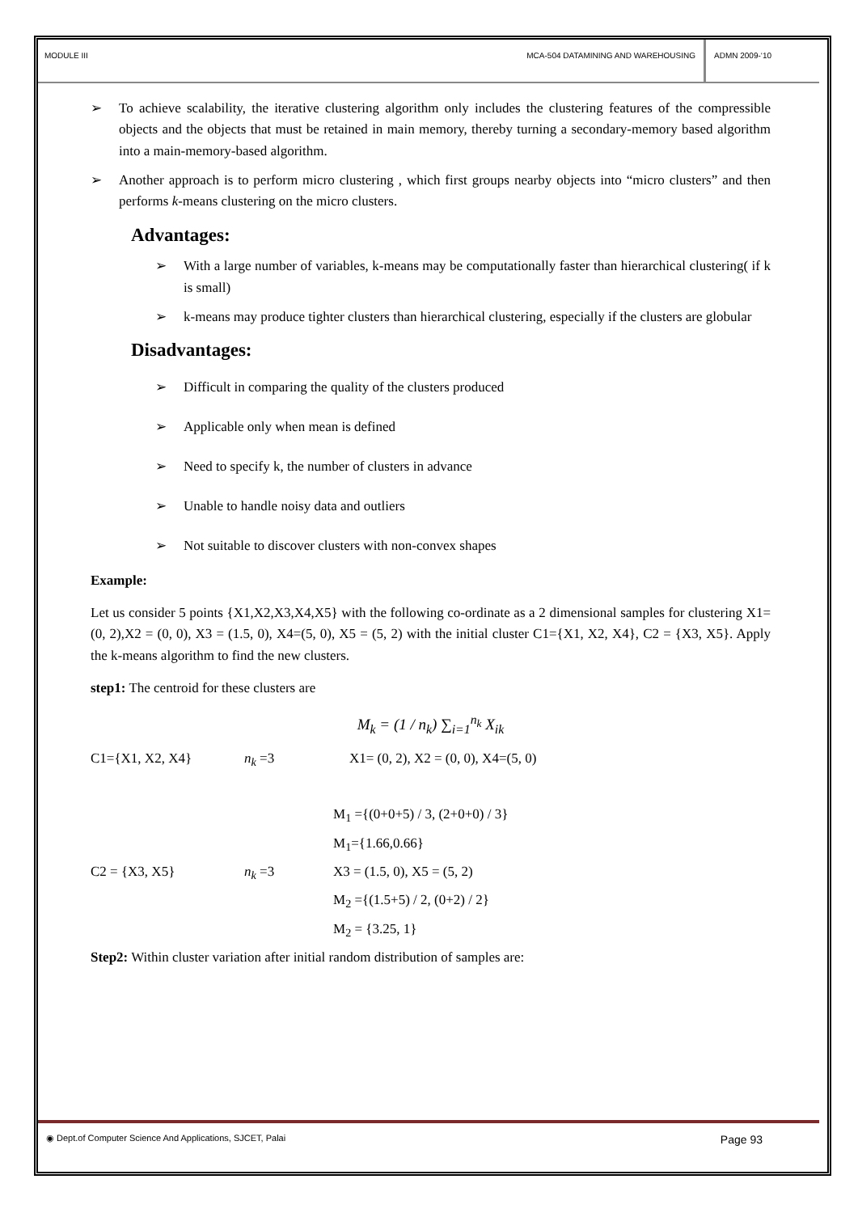MODULE III MCA-504 DATAMINING AND WAREHOUSING
ADMN 2009-‘10
➢ To achieve scalability, the iterative clustering algorithm only includes the clustering features of the compressible objects and the objects that must be retained in main memory, thereby turning a secondary-memory based algorithm into a main-memory-based algorithm.
➢ Another approach is to perform micro clustering , which first groups nearby objects into “micro clusters” and then performs k-means clustering on the micro clusters.
Advantages:
➢ With a large number of variables, k-means may be computationally faster than hierarchical clustering( if k is small)
➢ k-means may produce tighter clusters than hierarchical clustering, especially if the clusters are globular
Disadvantages:
➢ Difficult in comparing the quality of the clusters produced
➢ Applicable only when mean is defined
➢ Need to specify k, the number of clusters in advance
➢ Unable to handle noisy data and outliers
➢ Not suitable to discover clusters with non-convex shapes
Example:
Let us consider 5 points {X1,X2,X3,X4,X5} with the following co-ordinate as a 2 dimensional samples for clustering X1=(0, 2),X2 = (0, 0), X3 = (1.5, 0), X4=(5, 0), X5 = (5, 2) with the initial cluster C1={X1, X2, X4}, C2 = {X3, X5}. Apply the k-means algorithm to find the new clusters.
step1: The centroid for these clusters are
M<sub>k</sub> = (1 / n<sub>k</sub>) ∑<sub>i=1</sub><sup>n<sub>k</sub></sup> X<sub>ik</sub>
C1={X1, X2, X4} n<sub>k</sub> =3 X1= (0, 2), X2 = (0, 0), X4=(5, 0)
M<sub>1</sub> ={(0+0+5) / 3, (2+0+0) / 3}
M<sub>1</sub>={1.66,0.66}
C2 = {X3, X5} n<sub>k</sub> =3 X3 = (1.5, 0), X5 = (5, 2)
M<sub>2</sub> ={(1.5+5) / 2, (0+2) / 2}
M<sub>2</sub> = {3.25, 1}
Step2: Within cluster variation after initial random distribution of samples are:
◉ Dept.of Computer Science And Applications, SJCET, Palai Page 93